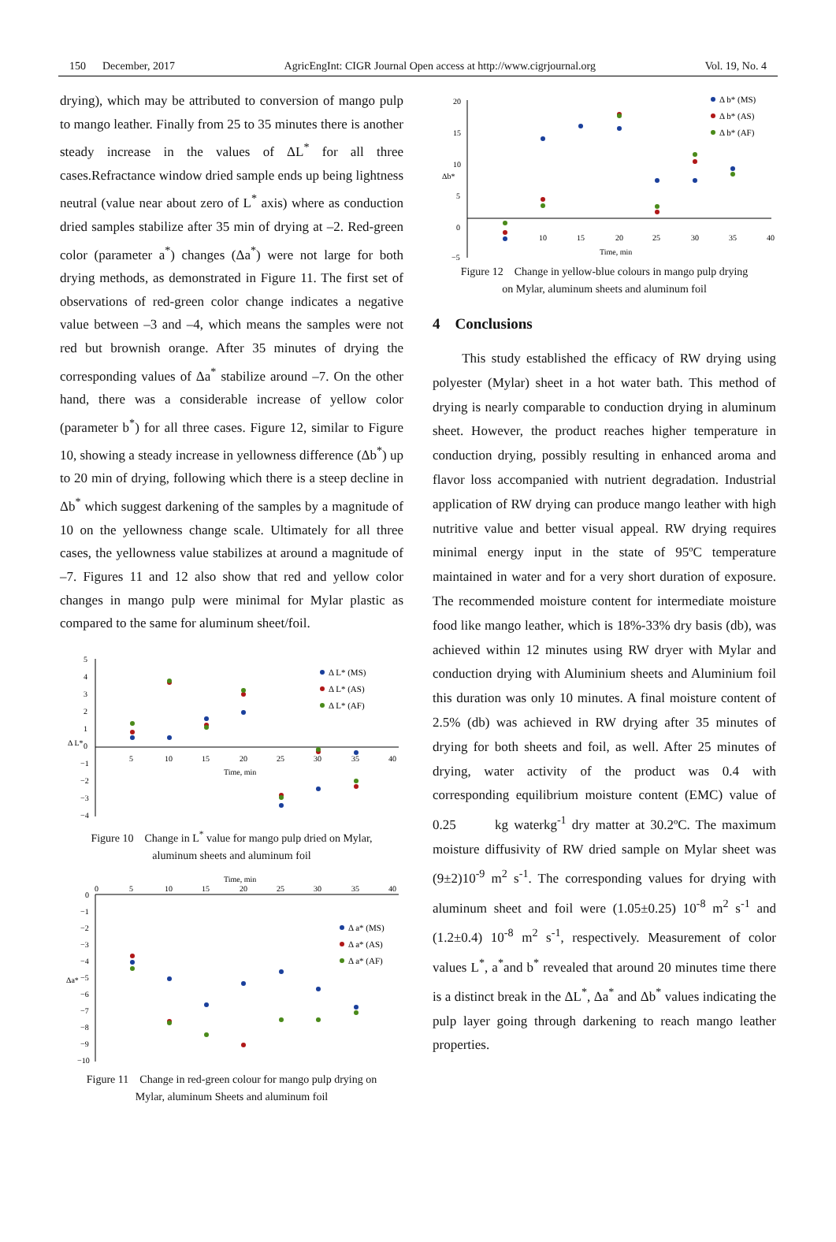150 December, 2017 AgricEngInt: CIGR Journal Open access at http://www.cigrjournal.org Vol. 19, No. 4
drying), which may be attributed to conversion of mango pulp to mango leather. Finally from 25 to 35 minutes there is another steady increase in the values of ΔL<sup>*</sup> for all three cases.Refractance window dried sample ends up being lightness neutral (value near about zero of L<sup>*</sup> axis) where as conduction dried samples stabilize after 35 min of drying at –2. Red-green color (parameter a<sup>*</sup>) changes (Δa<sup>*</sup>) were not large for both drying methods, as demonstrated in Figure 11. The first set of observations of red-green color change indicates a negative value between –3 and –4, which means the samples were not red but brownish orange. After 35 minutes of drying the corresponding values of Δa<sup>*</sup> stabilize around –7. On the other hand, there was a considerable increase of yellow color (parameter b<sup>*</sup>) for all three cases. Figure 12, similar to Figure 10, showing a steady increase in yellowness difference (Δb<sup>*</sup>) up to 20 min of drying, following which there is a steep decline in Δb<sup>*</sup> which suggest darkening of the samples by a magnitude of 10 on the yellowness change scale. Ultimately for all three cases, the yellowness value stabilizes at around a magnitude of –7. Figures 11 and 12 also show that red and yellow color changes in mango pulp were minimal for Mylar plastic as compared to the same for aluminum sheet/foil.
5
4
3
2
1
0
−1
−2
−3
−4
Δ L*
5
10
15
20
25
30
35
40
Time, min
Δ L* (MS)
Δ L* (AS)
Δ L* (AF)
Figure 10 Change in L<sup>*</sup> value for mango pulp dried on Mylar,
aluminum sheets and aluminum foil
Time, min
0
5
10
15
20
25
30
35
40
0
−1
−2
−3
−4
−5
−6
−7
−8
−9
−10
Δa*
Δ a* (MS)
Δ a* (AS)
Δ a* (AF)
Figure 11 Change in red-green colour for mango pulp drying on
Mylar, aluminum Sheets and aluminum foil
20
15
10
5
0
−5
Δb*
10
15
20
25
30
35
40
Time, min
Δ b* (MS)
Δ b* (AS)
Δ b* (AF)
Figure 12 Change in yellow-blue colours in mango pulp drying
on Mylar, aluminum sheets and aluminum foil
4 Conclusions
This study established the efficacy of RW drying using polyester (Mylar) sheet in a hot water bath. This method of drying is nearly comparable to conduction drying in aluminum sheet. However, the product reaches higher temperature in conduction drying, possibly resulting in enhanced aroma and flavor loss accompanied with nutrient degradation. Industrial application of RW drying can produce mango leather with high nutritive value and better visual appeal. RW drying requires minimal energy input in the state of 95ºC temperature maintained in water and for a very short duration of exposure. The recommended moisture content for intermediate moisture food like mango leather, which is 18%-33% dry basis (db), was achieved within 12 minutes using RW dryer with Mylar and conduction drying with Aluminium sheets and Aluminium foil this duration was only 10 minutes. A final moisture content of 2.5% (db) was achieved in RW drying after 35 minutes of drying for both sheets and foil, as well. After 25 minutes of drying, water activity of the product was 0.4 with corresponding equilibrium moisture content (EMC) value of 0.25 kg waterkg<sup>-1</sup> dry matter at 30.2ºC. The maximum moisture diffusivity of RW dried sample on Mylar sheet was (9±2)10<sup>-9</sup> m<sup>2</sup> s<sup>-1</sup>. The corresponding values for drying with aluminum sheet and foil were (1.05±0.25) 10<sup>-8</sup> m<sup>2</sup> s<sup>-1</sup> and (1.2±0.4) 10<sup>-8</sup> m<sup>2</sup> s<sup>-1</sup>, respectively. Measurement of color values L<sup>*</sup>, a<sup>*</sup>and b<sup>*</sup> revealed that around 20 minutes time there is a distinct break in the ΔL<sup>*</sup>, Δa<sup>*</sup> and Δb<sup>*</sup> values indicating the pulp layer going through darkening to reach mango leather properties.